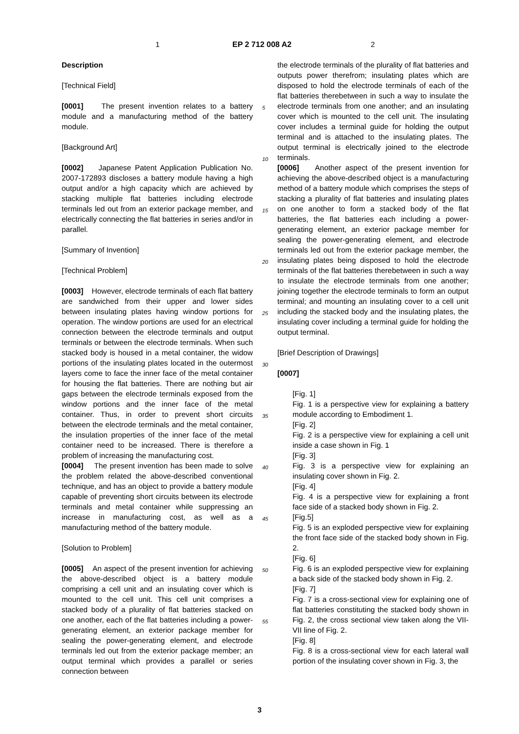1 EP 2 712 008 A2 2
Description
[Technical Field]
[0001] The present invention relates to a battery module and a manufacturing method of the battery module.
[Background Art]
[0002] Japanese Patent Application Publication No. 2007-172893 discloses a battery module having a high output and/or a high capacity which are achieved by stacking multiple flat batteries including electrode terminals led out from an exterior package member, and electrically connecting the flat batteries in series and/or in parallel.
[Summary of Invention]
[Technical Problem]
[0003] However, electrode terminals of each flat battery are sandwiched from their upper and lower sides between insulating plates having window portions for operation. The window portions are used for an electrical connection between the electrode terminals and output terminals or between the electrode terminals. When such stacked body is housed in a metal container, the widow portions of the insulating plates located in the outermost layers come to face the inner face of the metal container for housing the flat batteries. There are nothing but air gaps between the electrode terminals exposed from the window portions and the inner face of the metal container. Thus, in order to prevent short circuits between the electrode terminals and the metal container, the insulation properties of the inner face of the metal container need to be increased. There is therefore a problem of increasing the manufacturing cost.
[0004] The present invention has been made to solve the problem related the above-described conventional technique, and has an object to provide a battery module capable of preventing short circuits between its electrode terminals and metal container while suppressing an increase in manufacturing cost, as well as a manufacturing method of the battery module.
[Solution to Problem]
[0005] An aspect of the present invention for achieving the above-described object is a battery module comprising a cell unit and an insulating cover which is mounted to the cell unit. This cell unit comprises a stacked body of a plurality of flat batteries stacked on one another, each of the flat batteries including a power-generating element, an exterior package member for sealing the power-generating element, and electrode terminals led out from the exterior package member; an output terminal which provides a parallel or series connection between
the electrode terminals of the plurality of flat batteries and outputs power therefrom; insulating plates which are disposed to hold the electrode terminals of each of the flat batteries therebetween in such a way to insulate the electrode terminals from one another; and an insulating cover which is mounted to the cell unit. The insulating cover includes a terminal guide for holding the output terminal and is attached to the insulating plates. The output terminal is electrically joined to the electrode terminals.
[0006] Another aspect of the present invention for achieving the above-described object is a manufacturing method of a battery module which comprises the steps of stacking a plurality of flat batteries and insulating plates on one another to form a stacked body of the flat batteries, the flat batteries each including a power-generating element, an exterior package member for sealing the power-generating element, and electrode terminals led out from the exterior package member, the insulating plates being disposed to hold the electrode terminals of the flat batteries therebetween in such a way to insulate the electrode terminals from one another; joining together the electrode terminals to form an output terminal; and mounting an insulating cover to a cell unit including the stacked body and the insulating plates, the insulating cover including a terminal guide for holding the output terminal.
[Brief Description of Drawings]
[0007]
[Fig. 1]
Fig. 1 is a perspective view for explaining a battery module according to Embodiment 1.
[Fig. 2]
Fig. 2 is a perspective view for explaining a cell unit inside a case shown in Fig. 1
[Fig. 3]
Fig. 3 is a perspective view for explaining an insulating cover shown in Fig. 2.
[Fig. 4]
Fig. 4 is a perspective view for explaining a front face side of a stacked body shown in Fig. 2.
[Fig.5]
Fig. 5 is an exploded perspective view for explaining the front face side of the stacked body shown in Fig. 2.
[Fig. 6]
Fig. 6 is an exploded perspective view for explaining a back side of the stacked body shown in Fig. 2.
[Fig. 7]
Fig. 7 is a cross-sectional view for explaining one of flat batteries constituting the stacked body shown in Fig. 2, the cross sectional view taken along the VII-VII line of Fig. 2.
[Fig. 8]
Fig. 8 is a cross-sectional view for each lateral wall portion of the insulating cover shown in Fig. 3, the
5
10
15
20
25
30
35
40
45
50
55
3